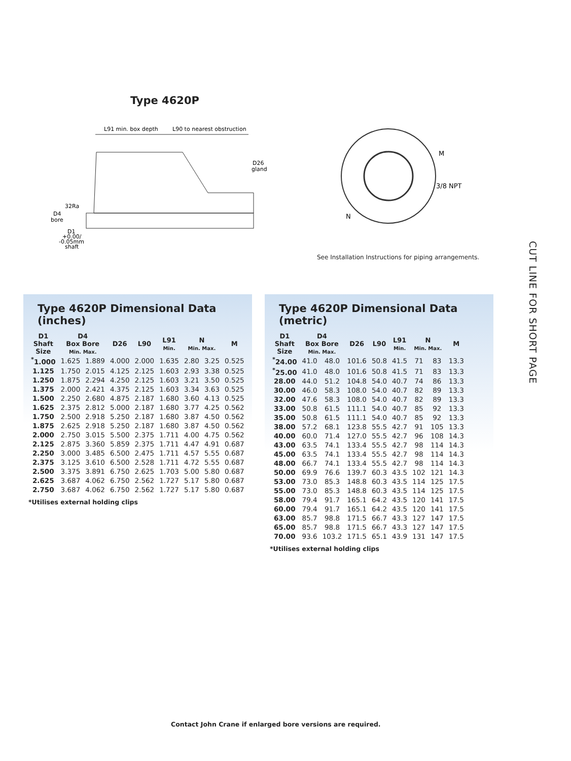Type 4620P
L91 min. box depth
L90 to nearest obstruction
D26
gland
32Ra
D4
bore
D1
+0.00/
-0.05mm
shaft
M
3/8 NPT
N
See Installation Instructions for piping arrangements.
CUT LINE FOR SHORT PAGE
Type 4620P Dimensional Data (inches)
| D1 Shaft Size | D4 Box Bore Min. Max. | | D26 | L90 | L91 Min. | N Min. Max. | | M |
| --- | --- | --- | --- | --- | --- | --- | --- | --- |
| <sup>*</sup> 1.000 | 1.625 | 1.889 | 4.000 | 2.000 | 1.635 | 2.80 | 3.25 | 0.525 |
| 1.125 | 1.750 | 2.015 | 4.125 | 2.125 | 1.603 | 2.93 | 3.38 | 0.525 |
| 1.250 | 1.875 | 2.294 | 4.250 | 2.125 | 1.603 | 3.21 | 3.50 | 0.525 |
| 1.375 | 2.000 | 2.421 | 4.375 | 2.125 | 1.603 | 3.34 | 3.63 | 0.525 |
| 1.500 | 2.250 | 2.680 | 4.875 | 2.187 | 1.680 | 3.60 | 4.13 | 0.525 |
| 1.625 | 2.375 | 2.812 | 5.000 | 2.187 | 1.680 | 3.77 | 4.25 | 0.562 |
| 1.750 | 2.500 | 2.918 | 5.250 | 2.187 | 1.680 | 3.87 | 4.50 | 0.562 |
| 1.875 | 2.625 | 2.918 | 5.250 | 2.187 | 1.680 | 3.87 | 4.50 | 0.562 |
| 2.000 | 2.750 | 3.015 | 5.500 | 2.375 | 1.711 | 4.00 | 4.75 | 0.562 |
| 2.125 | 2.875 | 3.360 | 5.859 | 2.375 | 1.711 | 4.47 | 4.91 | 0.687 |
| 2.250 | 3.000 | 3.485 | 6.500 | 2.475 | 1.711 | 4.57 | 5.55 | 0.687 |
| 2.375 | 3.125 | 3.610 | 6.500 | 2.528 | 1.711 | 4.72 | 5.55 | 0.687 |
| 2.500 | 3.375 | 3.891 | 6.750 | 2.625 | 1.703 | 5.00 | 5.80 | 0.687 |
| 2.625 | 3.687 | 4.062 | 6.750 | 2.562 | 1.727 | 5.17 | 5.80 | 0.687 |
| 2.750 | 3.687 | 4.062 | 6.750 | 2.562 | 1.727 | 5.17 | 5.80 | 0.687 |
*Utilises external holding clips
Type 4620P Dimensional Data (metric)
| D1 Shaft Size | D4 Box Bore Min. Max. | | D26 | L90 | L91 Min. | N Min. Max. | | M |
| --- | --- | --- | --- | --- | --- | --- | --- | --- |
| <sup>*</sup> 24.00 | 41.0 | 48.0 | 101.6 | 50.8 | 41.5 | 71 | 83 | 13.3 |
| <sup>*</sup> 25.00 | 41.0 | 48.0 | 101.6 | 50.8 | 41.5 | 71 | 83 | 13.3 |
| 28.00 | 44.0 | 51.2 | 104.8 | 54.0 | 40.7 | 74 | 86 | 13.3 |
| 30.00 | 46.0 | 58.3 | 108.0 | 54.0 | 40.7 | 82 | 89 | 13.3 |
| 32.00 | 47.6 | 58.3 | 108.0 | 54.0 | 40.7 | 82 | 89 | 13.3 |
| 33.00 | 50.8 | 61.5 | 111.1 | 54.0 | 40.7 | 85 | 92 | 13.3 |
| 35.00 | 50.8 | 61.5 | 111.1 | 54.0 | 40.7 | 85 | 92 | 13.3 |
| 38.00 | 57.2 | 68.1 | 123.8 | 55.5 | 42.7 | 91 | 105 | 13.3 |
| 40.00 | 60.0 | 71.4 | 127.0 | 55.5 | 42.7 | 96 | 108 | 14.3 |
| 43.00 | 63.5 | 74.1 | 133.4 | 55.5 | 42.7 | 98 | 114 | 14.3 |
| 45.00 | 63.5 | 74.1 | 133.4 | 55.5 | 42.7 | 98 | 114 | 14.3 |
| 48.00 | 66.7 | 74.1 | 133.4 | 55.5 | 42.7 | 98 | 114 | 14.3 |
| 50.00 | 69.9 | 76.6 | 139.7 | 60.3 | 43.5 | 102 | 121 | 14.3 |
| 53.00 | 73.0 | 85.3 | 148.8 | 60.3 | 43.5 | 114 | 125 | 17.5 |
| 55.00 | 73.0 | 85.3 | 148.8 | 60.3 | 43.5 | 114 | 125 | 17.5 |
| 58.00 | 79.4 | 91.7 | 165.1 | 64.2 | 43.5 | 120 | 141 | 17.5 |
| 60.00 | 79.4 | 91.7 | 165.1 | 64.2 | 43.5 | 120 | 141 | 17.5 |
| 63.00 | 85.7 | 98.8 | 171.5 | 66.7 | 43.3 | 127 | 147 | 17.5 |
| 65.00 | 85.7 | 98.8 | 171.5 | 66.7 | 43.3 | 127 | 147 | 17.5 |
| 70.00 | 93.6 | 103.2 | 171.5 | 65.1 | 43.9 | 131 | 147 | 17.5 |
*Utilises external holding clips
Contact John Crane if enlarged bore versions are required.